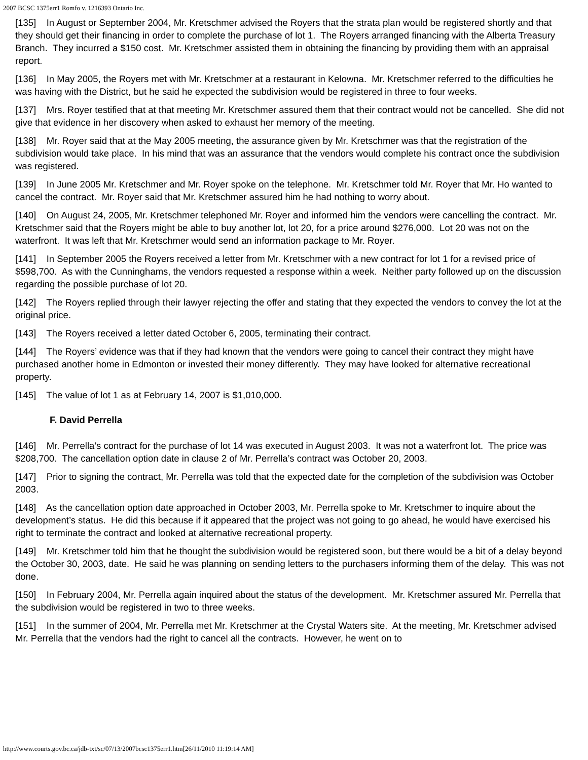2007 BCSC 1375err1 Romfo v. 1216393 Ontario Inc.
[135] In August or September 2004, Mr. Kretschmer advised the Royers that the strata plan would be registered shortly and that they should get their financing in order to complete the purchase of lot 1. The Royers arranged financing with the Alberta Treasury Branch. They incurred a $150 cost. Mr. Kretschmer assisted them in obtaining the financing by providing them with an appraisal report.
[136] In May 2005, the Royers met with Mr. Kretschmer at a restaurant in Kelowna. Mr. Kretschmer referred to the difficulties he was having with the District, but he said he expected the subdivision would be registered in three to four weeks.
[137] Mrs. Royer testified that at that meeting Mr. Kretschmer assured them that their contract would not be cancelled. She did not give that evidence in her discovery when asked to exhaust her memory of the meeting.
[138] Mr. Royer said that at the May 2005 meeting, the assurance given by Mr. Kretschmer was that the registration of the subdivision would take place. In his mind that was an assurance that the vendors would complete his contract once the subdivision was registered.
[139] In June 2005 Mr. Kretschmer and Mr. Royer spoke on the telephone. Mr. Kretschmer told Mr. Royer that Mr. Ho wanted to cancel the contract. Mr. Royer said that Mr. Kretschmer assured him he had nothing to worry about.
[140] On August 24, 2005, Mr. Kretschmer telephoned Mr. Royer and informed him the vendors were cancelling the contract. Mr. Kretschmer said that the Royers might be able to buy another lot, lot 20, for a price around $276,000. Lot 20 was not on the waterfront. It was left that Mr. Kretschmer would send an information package to Mr. Royer.
[141] In September 2005 the Royers received a letter from Mr. Kretschmer with a new contract for lot 1 for a revised price of $598,700. As with the Cunninghams, the vendors requested a response within a week. Neither party followed up on the discussion regarding the possible purchase of lot 20.
[142] The Royers replied through their lawyer rejecting the offer and stating that they expected the vendors to convey the lot at the original price.
[143] The Royers received a letter dated October 6, 2005, terminating their contract.
[144] The Royers’ evidence was that if they had known that the vendors were going to cancel their contract they might have purchased another home in Edmonton or invested their money differently. They may have looked for alternative recreational property.
[145] The value of lot 1 as at February 14, 2007 is $1,010,000.
F. David Perrella
[146] Mr. Perrella’s contract for the purchase of lot 14 was executed in August 2003. It was not a waterfront lot. The price was $208,700. The cancellation option date in clause 2 of Mr. Perrella’s contract was October 20, 2003.
[147] Prior to signing the contract, Mr. Perrella was told that the expected date for the completion of the subdivision was October 2003.
[148] As the cancellation option date approached in October 2003, Mr. Perrella spoke to Mr. Kretschmer to inquire about the development’s status. He did this because if it appeared that the project was not going to go ahead, he would have exercised his right to terminate the contract and looked at alternative recreational property.
[149] Mr. Kretschmer told him that he thought the subdivision would be registered soon, but there would be a bit of a delay beyond the October 30, 2003, date. He said he was planning on sending letters to the purchasers informing them of the delay. This was not done.
[150] In February 2004, Mr. Perrella again inquired about the status of the development. Mr. Kretschmer assured Mr. Perrella that the subdivision would be registered in two to three weeks.
[151] In the summer of 2004, Mr. Perrella met Mr. Kretschmer at the Crystal Waters site. At the meeting, Mr. Kretschmer advised Mr. Perrella that the vendors had the right to cancel all the contracts. However, he went on to
http://www.courts.gov.bc.ca/jdb-txt/sc/07/13/2007bcsc1375err1.htm[26/11/2010 11:19:14 AM]